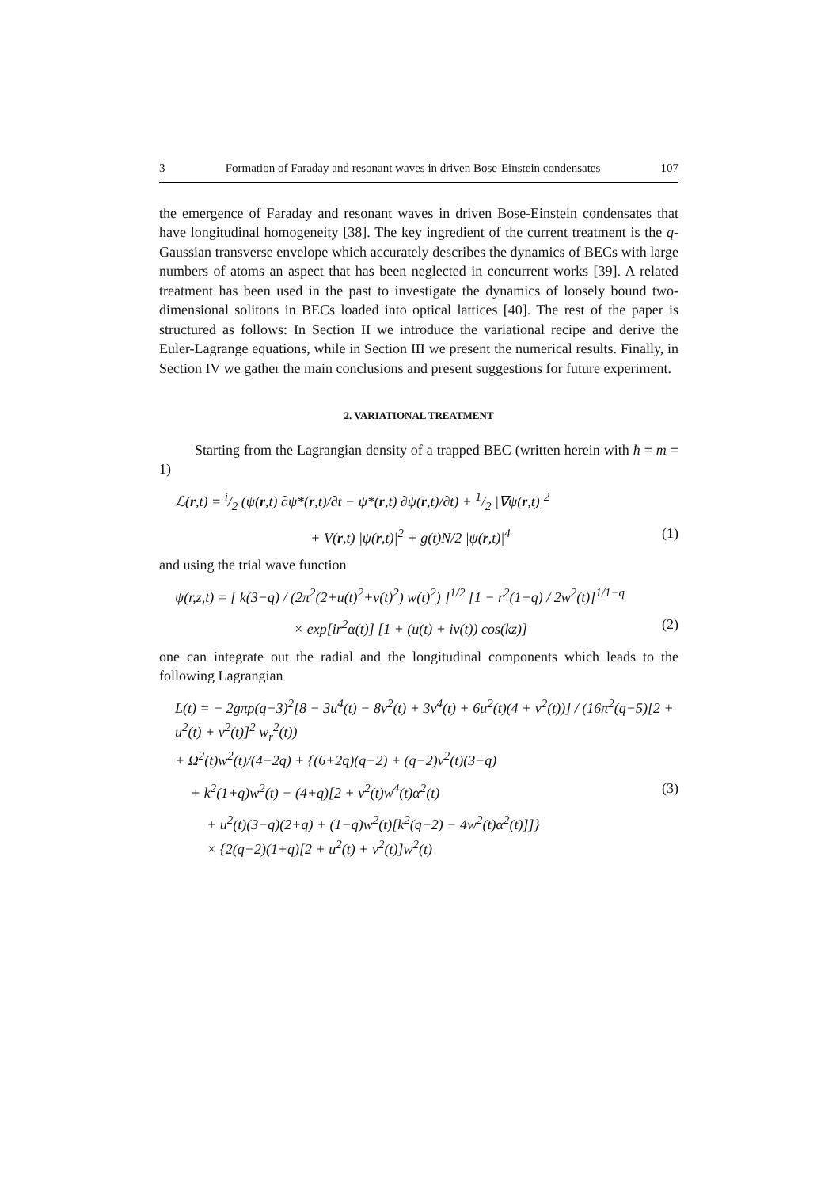3 Formation of Faraday and resonant waves in driven Bose-Einstein condensates 107
the emergence of Faraday and resonant waves in driven Bose-Einstein condensates that have longitudinal homogeneity [38]. The key ingredient of the current treatment is the q-Gaussian transverse envelope which accurately describes the dynamics of BECs with large numbers of atoms an aspect that has been neglected in concurrent works [39]. A related treatment has been used in the past to investigate the dynamics of loosely bound two-dimensional solitons in BECs loaded into optical lattices [40]. The rest of the paper is structured as follows: In Section II we introduce the variational recipe and derive the Euler-Lagrange equations, while in Section III we present the numerical results. Finally, in Section IV we gather the main conclusions and present suggestions for future experiment.
2. VARIATIONAL TREATMENT
Starting from the Lagrangian density of a trapped BEC (written herein with ħ = m = 1)
ℒ(r,t) = i/2 (ψ(r,t) ∂ψ*(r,t)/∂t − ψ*(r,t) ∂ψ(r,t)/∂t) + 1/2 |∇ψ(r,t)|<sup>2</sup>
+ V(r,t) |ψ(r,t)|<sup>2</sup> + g(t)N/2 |ψ(r,t)|<sup>4</sup> (1)
and using the trial wave function
ψ(r,z,t) = [ k(3−q) / (2π<sup>2</sup>(2+u(t)<sup>2</sup>+v(t)<sup>2</sup>) w(t)<sup>2</sup>) ]<sup>1/2</sup> [1 − r<sup>2</sup>(1−q) / 2w<sup>2</sup>(t)]<sup>1/1−q</sup>
× exp[ir<sup>2</sup>α(t)] [1 + (u(t) + iv(t)) cos(kz)] (2)
one can integrate out the radial and the longitudinal components which leads to the following Lagrangian
L(t) = − 2gπρ(q−3)<sup>2</sup>[8 − 3u<sup>4</sup>(t) − 8v<sup>2</sup>(t) + 3v<sup>4</sup>(t) + 6u<sup>2</sup>(t)(4 + v<sup>2</sup>(t))] / (16π<sup>2</sup>(q−5)[2 + u<sup>2</sup>(t) + v<sup>2</sup>(t)]<sup>2</sup> w<sub>r</sub><sup>2</sup>(t))
+ Ω<sup>2</sup>(t)w<sup>2</sup>(t)/(4−2q) + {(6+2q)(q−2) + (q−2)v<sup>2</sup>(t)(3−q)
+ k<sup>2</sup>(1+q)w<sup>2</sup>(t) − (4+q)[2 + v<sup>2</sup>(t)w<sup>4</sup>(t)α<sup>2</sup>(t) (3)
+ u<sup>2</sup>(t)(3−q)(2+q) + (1−q)w<sup>2</sup>(t)[k<sup>2</sup>(q−2) − 4w<sup>2</sup>(t)α<sup>2</sup>(t)]]}
× {2(q−2)(1+q)[2 + u<sup>2</sup>(t) + v<sup>2</sup>(t)]w<sup>2</sup>(t)